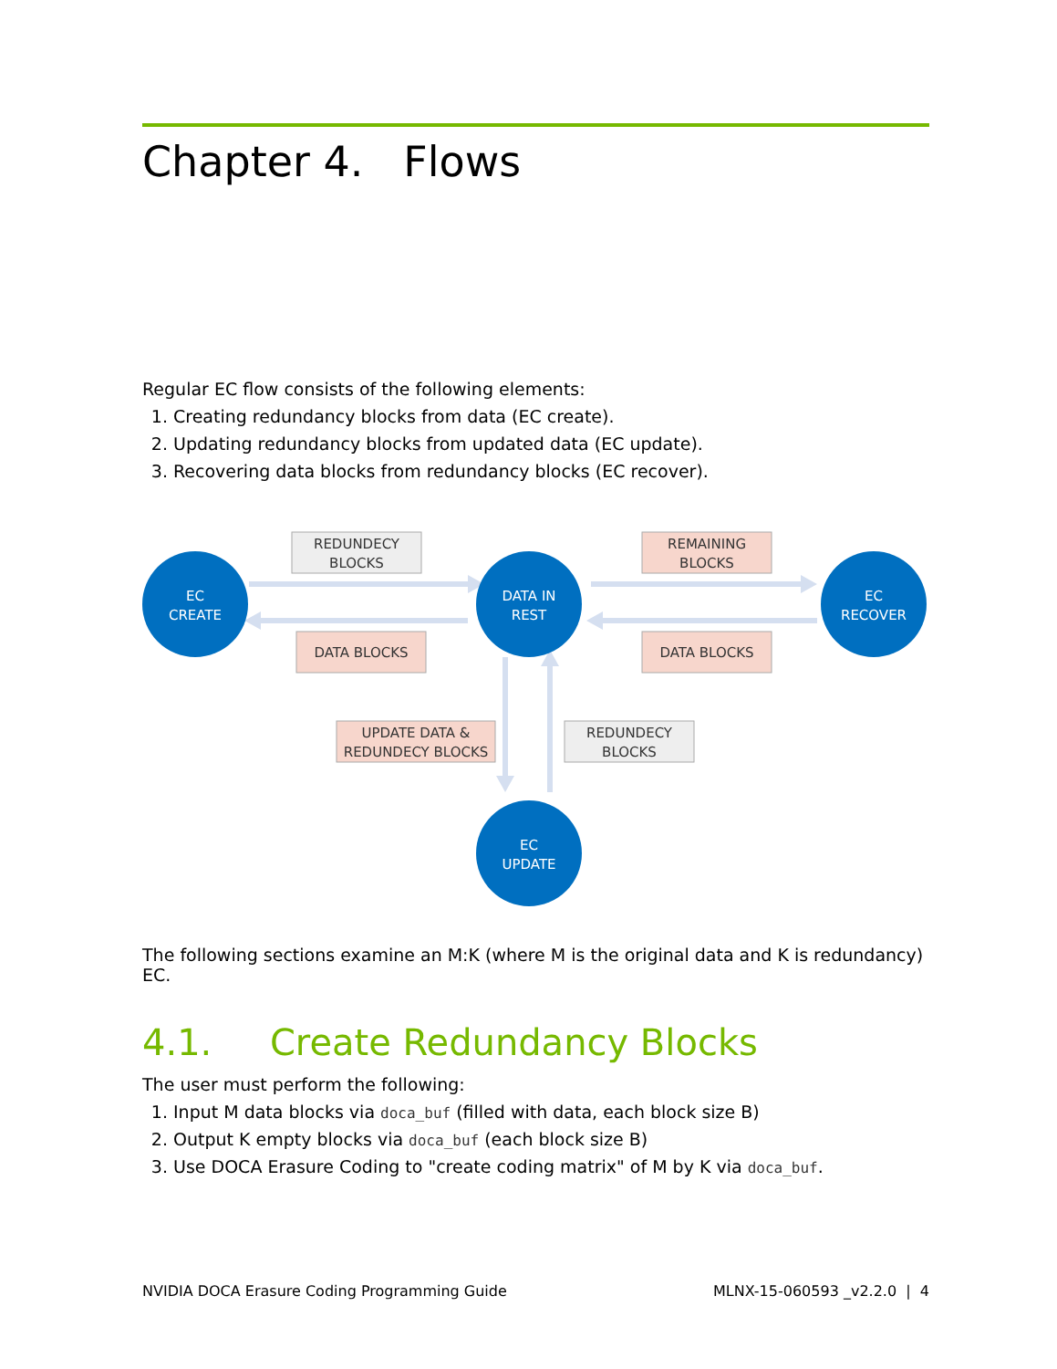Chapter 4. Flows
Regular EC flow consists of the following elements:
1. Creating redundancy blocks from data (EC create).
2. Updating redundancy blocks from updated data (EC update).
3. Recovering data blocks from redundancy blocks (EC recover).
EC
CREATE
DATA IN
REST
EC
RECOVER
EC
UPDATE
REDUNDECY
BLOCKS
DATA BLOCKS
REMAINING
BLOCKS
DATA BLOCKS
UPDATE DATA &
REDUNDECY BLOCKS
REDUNDECY
BLOCKS
The following sections examine an M:K (where M is the original data and K is redundancy) EC.
4.1. Create Redundancy Blocks
The user must perform the following:
1. Input M data blocks via doca_buf (filled with data, each block size B)
2. Output K empty blocks via doca_buf (each block size B)
3. Use DOCA Erasure Coding to "create coding matrix" of M by K via doca_buf.
NVIDIA DOCA Erasure Coding Programming Guide MLNX-15-060593 _v2.2.0 | 4